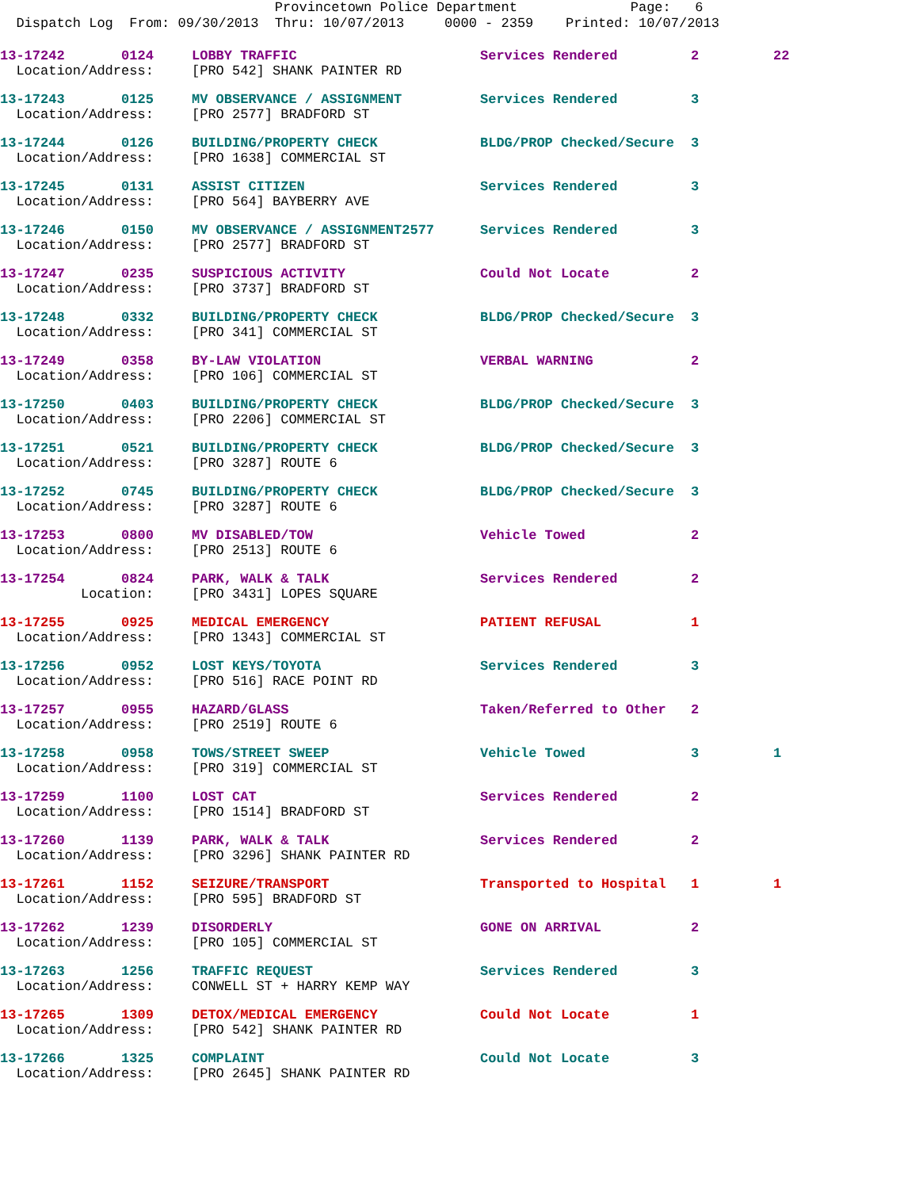Provincetown Police Department Page: 6
Dispatch Log From: 09/30/2013 Thru: 10/07/2013 0000 - 2359 Printed: 10/07/2013
| 13-17242 0124 | LOBBY TRAFFIC | Services Rendered | 2 | 22 |
| Location/Address: | [PRO 542] SHANK PAINTER RD | | | |
| 13-17243 0125 | MV OBSERVANCE / ASSIGNMENT | Services Rendered | 3 | |
| Location/Address: | [PRO 2577] BRADFORD ST | | | |
| 13-17244 0126 | BUILDING/PROPERTY CHECK | BLDG/PROP Checked/Secure | 3 | |
| Location/Address: | [PRO 1638] COMMERCIAL ST | | | |
| 13-17245 0131 | ASSIST CITIZEN | Services Rendered | 3 | |
| Location/Address: | [PRO 564] BAYBERRY AVE | | | |
| 13-17246 0150 | MV OBSERVANCE / ASSIGNMENT2577 | Services Rendered | 3 | |
| Location/Address: | [PRO 2577] BRADFORD ST | | | |
| 13-17247 0235 | SUSPICIOUS ACTIVITY | Could Not Locate | 2 | |
| Location/Address: | [PRO 3737] BRADFORD ST | | | |
| 13-17248 0332 | BUILDING/PROPERTY CHECK | BLDG/PROP Checked/Secure | 3 | |
| Location/Address: | [PRO 341] COMMERCIAL ST | | | |
| 13-17249 0358 | BY-LAW VIOLATION | VERBAL WARNING | 2 | |
| Location/Address: | [PRO 106] COMMERCIAL ST | | | |
| 13-17250 0403 | BUILDING/PROPERTY CHECK | BLDG/PROP Checked/Secure | 3 | |
| Location/Address: | [PRO 2206] COMMERCIAL ST | | | |
| 13-17251 0521 | BUILDING/PROPERTY CHECK | BLDG/PROP Checked/Secure | 3 | |
| Location/Address: | [PRO 3287] ROUTE 6 | | | |
| 13-17252 0745 | BUILDING/PROPERTY CHECK | BLDG/PROP Checked/Secure | 3 | |
| Location/Address: | [PRO 3287] ROUTE 6 | | | |
| 13-17253 0800 | MV DISABLED/TOW | Vehicle Towed | 2 | |
| Location/Address: | [PRO 2513] ROUTE 6 | | | |
| 13-17254 0824 | PARK, WALK & TALK | Services Rendered | 2 | |
| Location: | [PRO 3431] LOPES SQUARE | | | |
| 13-17255 0925 | MEDICAL EMERGENCY | PATIENT REFUSAL | 1 | |
| Location/Address: | [PRO 1343] COMMERCIAL ST | | | |
| 13-17256 0952 | LOST KEYS/TOYOTA | Services Rendered | 3 | |
| Location/Address: | [PRO 516] RACE POINT RD | | | |
| 13-17257 0955 | HAZARD/GLASS | Taken/Referred to Other | 2 | |
| Location/Address: | [PRO 2519] ROUTE 6 | | | |
| 13-17258 0958 | TOWS/STREET SWEEP | Vehicle Towed | 3 | 1 |
| Location/Address: | [PRO 319] COMMERCIAL ST | | | |
| 13-17259 1100 | LOST CAT | Services Rendered | 2 | |
| Location/Address: | [PRO 1514] BRADFORD ST | | | |
| 13-17260 1139 | PARK, WALK & TALK | Services Rendered | 2 | |
| Location/Address: | [PRO 3296] SHANK PAINTER RD | | | |
| 13-17261 1152 | SEIZURE/TRANSPORT | Transported to Hospital | 1 | 1 |
| Location/Address: | [PRO 595] BRADFORD ST | | | |
| 13-17262 1239 | DISORDERLY | GONE ON ARRIVAL | 2 | |
| Location/Address: | [PRO 105] COMMERCIAL ST | | | |
| 13-17263 1256 | TRAFFIC REQUEST | Services Rendered | 3 | |
| Location/Address: | CONWELL ST + HARRY KEMP WAY | | | |
| 13-17265 1309 | DETOX/MEDICAL EMERGENCY | Could Not Locate | 1 | |
| Location/Address: | [PRO 542] SHANK PAINTER RD | | | |
| 13-17266 1325 | COMPLAINT | Could Not Locate | 3 | |
| Location/Address: | [PRO 2645] SHANK PAINTER RD | | | |